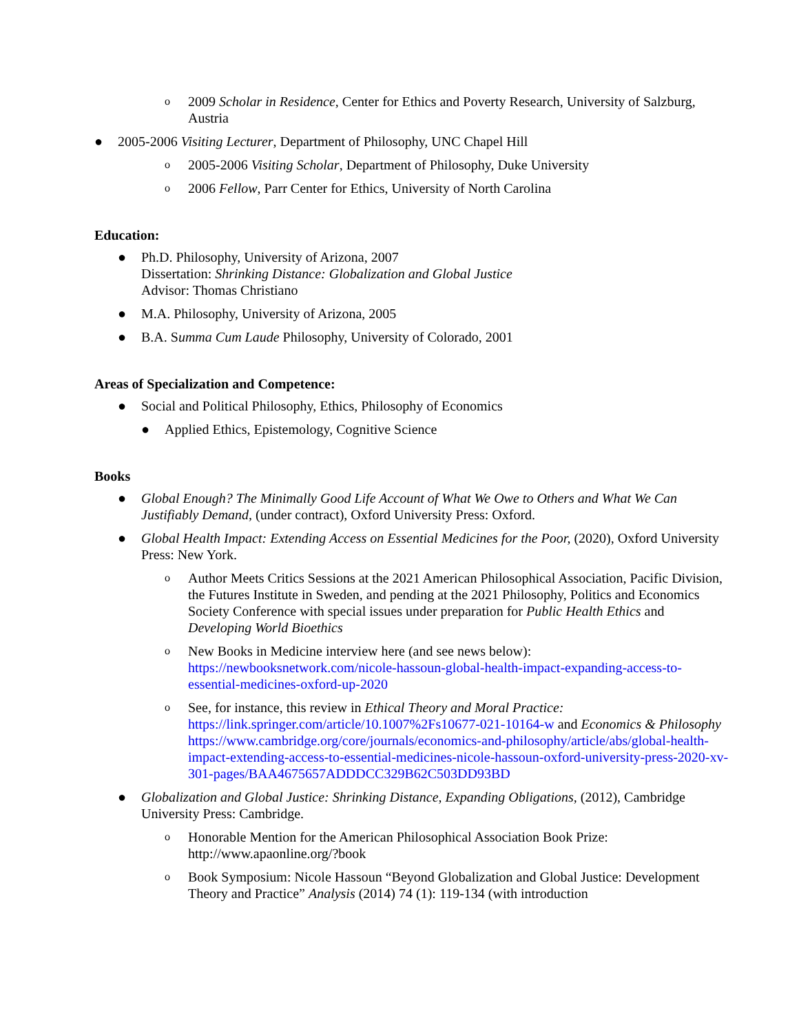o 2009 Scholar in Residence, Center for Ethics and Poverty Research, University of Salzburg, Austria
● 2005-2006 Visiting Lecturer, Department of Philosophy, UNC Chapel Hill
o 2005-2006 Visiting Scholar, Department of Philosophy, Duke University
o 2006 Fellow, Parr Center for Ethics, University of North Carolina
Education:
● Ph.D. Philosophy, University of Arizona, 2007
Dissertation: Shrinking Distance: Globalization and Global Justice
Advisor: Thomas Christiano
● M.A. Philosophy, University of Arizona, 2005
● B.A. Summa Cum Laude Philosophy, University of Colorado, 2001
Areas of Specialization and Competence:
● Social and Political Philosophy, Ethics, Philosophy of Economics
● Applied Ethics, Epistemology, Cognitive Science
Books
● Global Enough? The Minimally Good Life Account of What We Owe to Others and What We Can Justifiably Demand, (under contract), Oxford University Press: Oxford.
● Global Health Impact: Extending Access on Essential Medicines for the Poor, (2020), Oxford University Press: New York.
o Author Meets Critics Sessions at the 2021 American Philosophical Association, Pacific Division, the Futures Institute in Sweden, and pending at the 2021 Philosophy, Politics and Economics Society Conference with special issues under preparation for Public Health Ethics and Developing World Bioethics
o New Books in Medicine interview here (and see news below): https://newbooksnetwork.com/nicole-hassoun-global-health-impact-expanding-access-to-essential-medicines-oxford-up-2020
o See, for instance, this review in Ethical Theory and Moral Practice: https://link.springer.com/article/10.1007%2Fs10677-021-10164-w and Economics & Philosophy https://www.cambridge.org/core/journals/economics-and-philosophy/article/abs/global-health-impact-extending-access-to-essential-medicines-nicole-hassoun-oxford-university-press-2020-xv-301-pages/BAA4675657ADDDCC329B62C503DD93BD
● Globalization and Global Justice: Shrinking Distance, Expanding Obligations, (2012), Cambridge University Press: Cambridge.
o Honorable Mention for the American Philosophical Association Book Prize: http://www.apaonline.org/?book
o Book Symposium: Nicole Hassoun “Beyond Globalization and Global Justice: Development Theory and Practice” Analysis (2014) 74 (1): 119-134 (with introduction